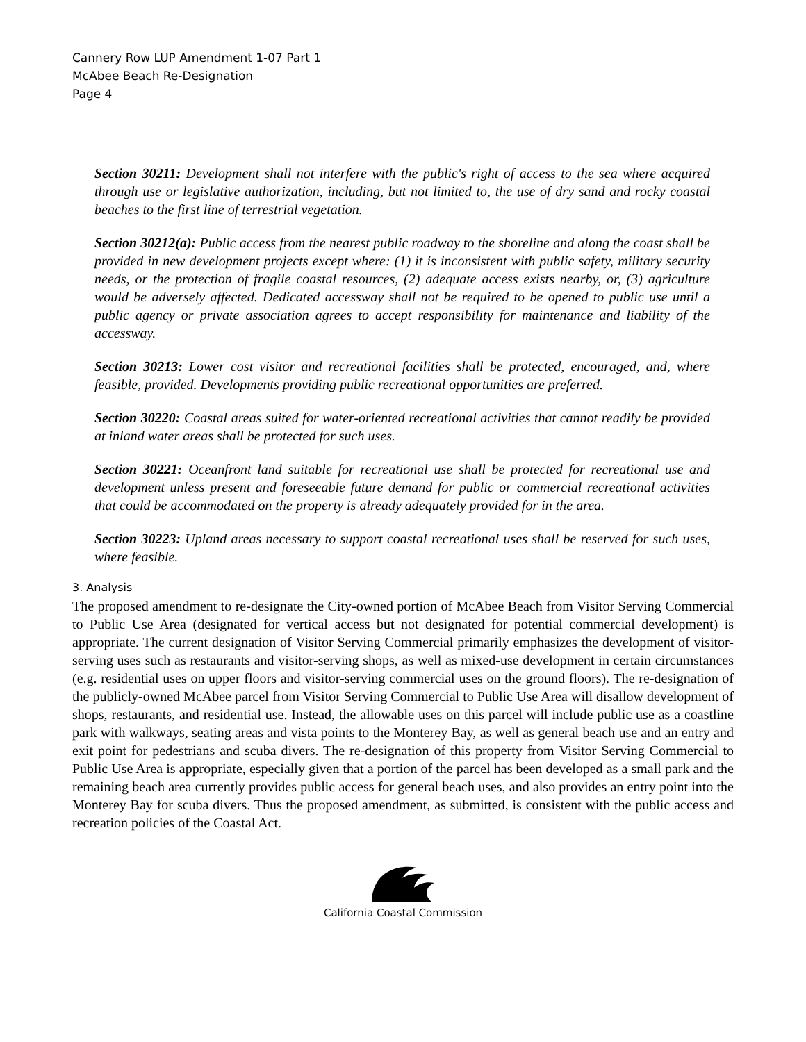Cannery Row LUP Amendment 1-07 Part 1
McAbee Beach Re-Designation
Page 4
Section 30211: Development shall not interfere with the public's right of access to the sea where acquired through use or legislative authorization, including, but not limited to, the use of dry sand and rocky coastal beaches to the first line of terrestrial vegetation.
Section 30212(a): Public access from the nearest public roadway to the shoreline and along the coast shall be provided in new development projects except where: (1) it is inconsistent with public safety, military security needs, or the protection of fragile coastal resources, (2) adequate access exists nearby, or, (3) agriculture would be adversely affected. Dedicated accessway shall not be required to be opened to public use until a public agency or private association agrees to accept responsibility for maintenance and liability of the accessway.
Section 30213: Lower cost visitor and recreational facilities shall be protected, encouraged, and, where feasible, provided. Developments providing public recreational opportunities are preferred.
Section 30220: Coastal areas suited for water-oriented recreational activities that cannot readily be provided at inland water areas shall be protected for such uses.
Section 30221: Oceanfront land suitable for recreational use shall be protected for recreational use and development unless present and foreseeable future demand for public or commercial recreational activities that could be accommodated on the property is already adequately provided for in the area.
Section 30223: Upland areas necessary to support coastal recreational uses shall be reserved for such uses, where feasible.
3. Analysis
The proposed amendment to re-designate the City-owned portion of McAbee Beach from Visitor Serving Commercial to Public Use Area (designated for vertical access but not designated for potential commercial development) is appropriate. The current designation of Visitor Serving Commercial primarily emphasizes the development of visitor-serving uses such as restaurants and visitor-serving shops, as well as mixed-use development in certain circumstances (e.g. residential uses on upper floors and visitor-serving commercial uses on the ground floors). The re-designation of the publicly-owned McAbee parcel from Visitor Serving Commercial to Public Use Area will disallow development of shops, restaurants, and residential use. Instead, the allowable uses on this parcel will include public use as a coastline park with walkways, seating areas and vista points to the Monterey Bay, as well as general beach use and an entry and exit point for pedestrians and scuba divers. The re-designation of this property from Visitor Serving Commercial to Public Use Area is appropriate, especially given that a portion of the parcel has been developed as a small park and the remaining beach area currently provides public access for general beach uses, and also provides an entry point into the Monterey Bay for scuba divers. Thus the proposed amendment, as submitted, is consistent with the public access and recreation policies of the Coastal Act.
California Coastal Commission